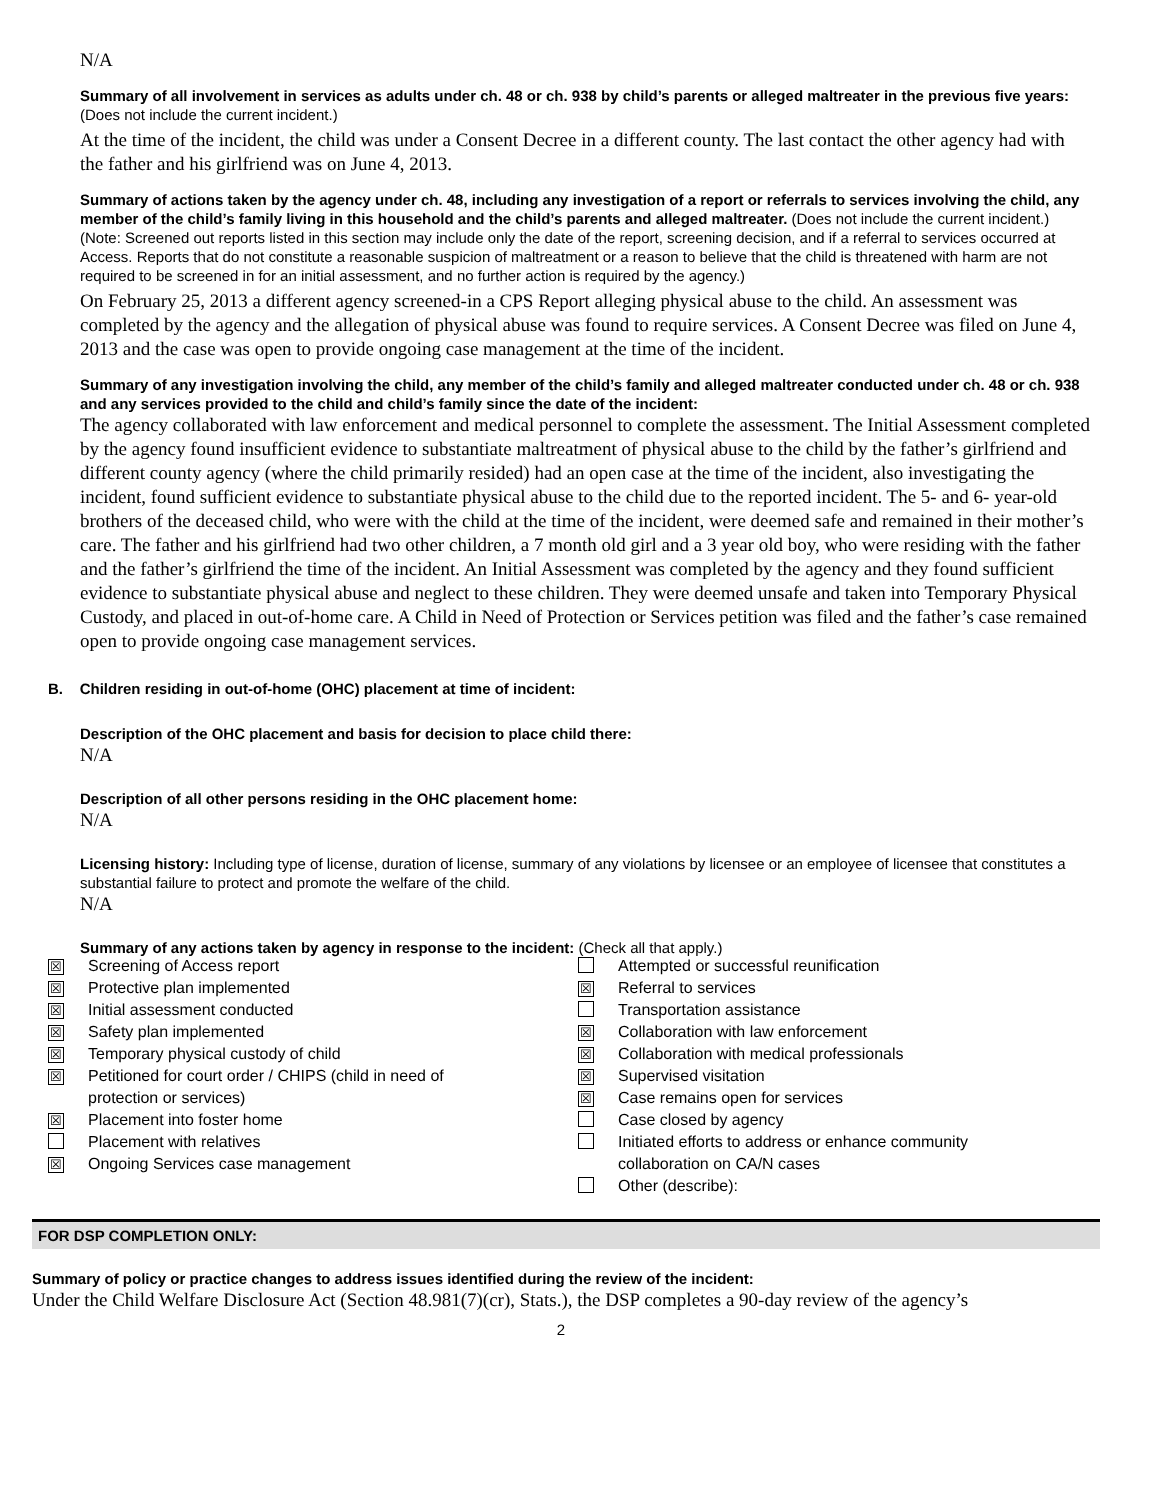N/A
Summary of all involvement in services as adults under ch. 48 or ch. 938 by child’s parents or alleged maltreater in the previous five years: (Does not include the current incident.)
At the time of the incident, the child was under a Consent Decree in a different county. The last contact the other agency had with the father and his girlfriend was on June 4, 2013.
Summary of actions taken by the agency under ch. 48, including any investigation of a report or referrals to services involving the child, any member of the child’s family living in this household and the child’s parents and alleged maltreater. (Does not include the current incident.)
(Note: Screened out reports listed in this section may include only the date of the report, screening decision, and if a referral to services occurred at Access. Reports that do not constitute a reasonable suspicion of maltreatment or a reason to believe that the child is threatened with harm are not required to be screened in for an initial assessment, and no further action is required by the agency.)
On February 25, 2013 a different agency screened-in a CPS Report alleging physical abuse to the child. An assessment was completed by the agency and the allegation of physical abuse was found to require services. A Consent Decree was filed on June 4, 2013 and the case was open to provide ongoing case management at the time of the incident.
Summary of any investigation involving the child, any member of the child’s family and alleged maltreater conducted under ch. 48 or ch. 938 and any services provided to the child and child’s family since the date of the incident:
The agency collaborated with law enforcement and medical personnel to complete the assessment. The Initial Assessment completed by the agency found insufficient evidence to substantiate maltreatment of physical abuse to the child by the father’s girlfriend and different county agency (where the child primarily resided) had an open case at the time of the incident, also investigating the incident, found sufficient evidence to substantiate physical abuse to the child due to the reported incident. The 5- and 6- year-old brothers of the deceased child, who were with the child at the time of the incident, were deemed safe and remained in their mother’s care. The father and his girlfriend had two other children, a 7 month old girl and a 3 year old boy, who were residing with the father and the father’s girlfriend the time of the incident. An Initial Assessment was completed by the agency and they found sufficient evidence to substantiate physical abuse and neglect to these children. They were deemed unsafe and taken into Temporary Physical Custody, and placed in out-of-home care. A Child in Need of Protection or Services petition was filed and the father’s case remained open to provide ongoing case management services.
B. Children residing in out-of-home (OHC) placement at time of incident:
Description of the OHC placement and basis for decision to place child there:
N/A
Description of all other persons residing in the OHC placement home:
N/A
Licensing history: Including type of license, duration of license, summary of any violations by licensee or an employee of licensee that constitutes a substantial failure to protect and promote the welfare of the child.
N/A
Summary of any actions taken by agency in response to the incident: (Check all that apply.)
| ☒ | Screening of Access report | | Attempted or successful reunification |
| ☒ | Protective plan implemented | ☒ | Referral to services |
| ☒ | Initial assessment conducted | | Transportation assistance |
| ☒ | Safety plan implemented | ☒ | Collaboration with law enforcement |
| ☒ | Temporary physical custody of child | ☒ | Collaboration with medical professionals |
| ☒ | Petitioned for court order / CHIPS (child in need of | ☒ | Supervised visitation |
| | protection or services) | ☒ | Case remains open for services |
| ☒ | Placement into foster home | | Case closed by agency |
| | Placement with relatives | | Initiated efforts to address or enhance community |
| ☒ | Ongoing Services case management | | collaboration on CA/N cases |
| | | | Other (describe): |
FOR DSP COMPLETION ONLY:
Summary of policy or practice changes to address issues identified during the review of the incident:
Under the Child Welfare Disclosure Act (Section 48.981(7)(cr), Stats.), the DSP completes a 90-day review of the agency’s
2